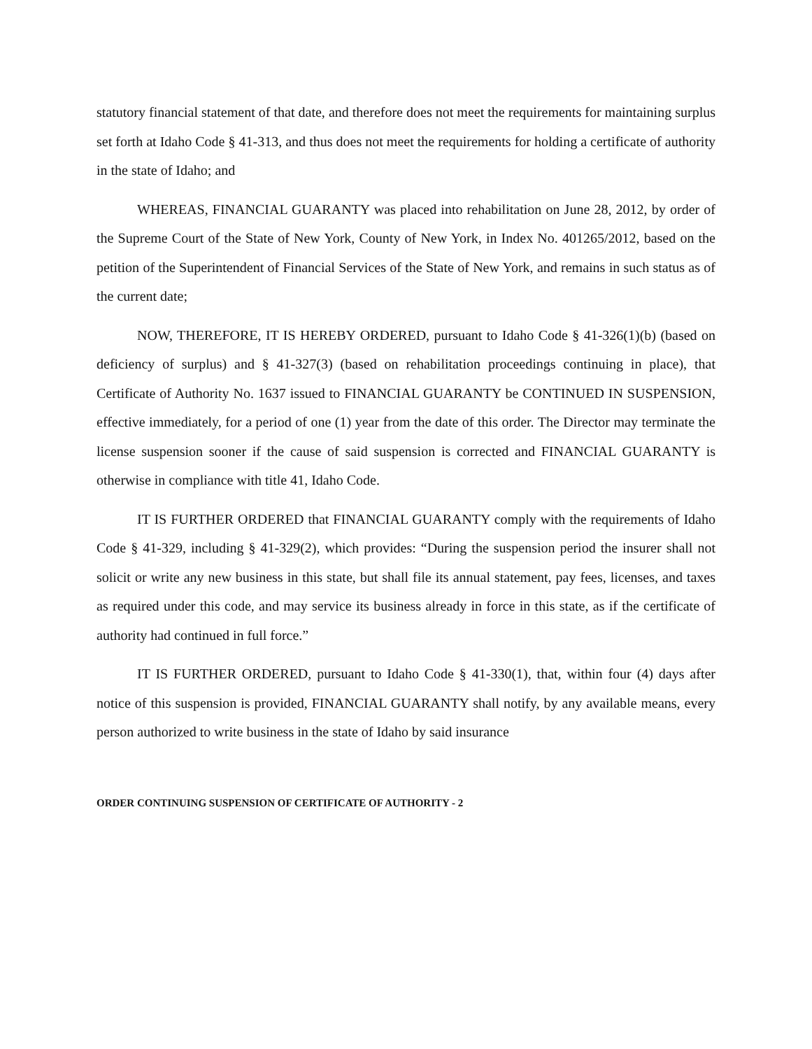statutory financial statement of that date, and therefore does not meet the requirements for maintaining surplus set forth at Idaho Code § 41-313, and thus does not meet the requirements for holding a certificate of authority in the state of Idaho; and
WHEREAS, FINANCIAL GUARANTY was placed into rehabilitation on June 28, 2012, by order of the Supreme Court of the State of New York, County of New York, in Index No. 401265/2012, based on the petition of the Superintendent of Financial Services of the State of New York, and remains in such status as of the current date;
NOW, THEREFORE, IT IS HEREBY ORDERED, pursuant to Idaho Code § 41-326(1)(b) (based on deficiency of surplus) and § 41-327(3) (based on rehabilitation proceedings continuing in place), that Certificate of Authority No. 1637 issued to FINANCIAL GUARANTY be CONTINUED IN SUSPENSION, effective immediately, for a period of one (1) year from the date of this order. The Director may terminate the license suspension sooner if the cause of said suspension is corrected and FINANCIAL GUARANTY is otherwise in compliance with title 41, Idaho Code.
IT IS FURTHER ORDERED that FINANCIAL GUARANTY comply with the requirements of Idaho Code § 41-329, including § 41-329(2), which provides: “During the suspension period the insurer shall not solicit or write any new business in this state, but shall file its annual statement, pay fees, licenses, and taxes as required under this code, and may service its business already in force in this state, as if the certificate of authority had continued in full force.”
IT IS FURTHER ORDERED, pursuant to Idaho Code § 41-330(1), that, within four (4) days after notice of this suspension is provided, FINANCIAL GUARANTY shall notify, by any available means, every person authorized to write business in the state of Idaho by said insurance
ORDER CONTINUING SUSPENSION OF CERTIFICATE OF AUTHORITY - 2